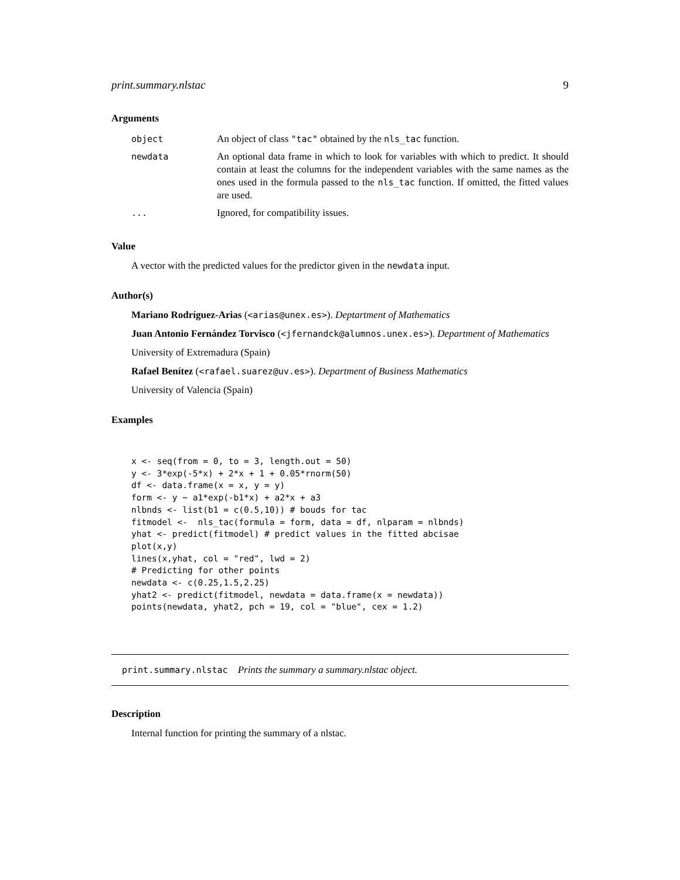print.summary.nlstac 9
Arguments
| object | An object of class "tac" obtained by the nls_tac function. |
| newdata | An optional data frame in which to look for variables with which to predict. It should contain at least the columns for the independent variables with the same names as the ones used in the formula passed to the nls_tac function. If omitted, the fitted values are used. |
| ... | Ignored, for compatibility issues. |
Value
A vector with the predicted values for the predictor given in the newdata input.
Author(s)
Mariano Rodríguez-Arias (<arias@unex.es>). Deptartment of Mathematics
Juan Antonio Fernández Torvisco (<jfernandck@alumnos.unex.es>). Department of Mathematics
University of Extremadura (Spain)
Rafael Benítez (<rafael.suarez@uv.es>). Department of Business Mathematics
University of Valencia (Spain)
Examples
x <- seq(from = 0, to = 3, length.out = 50)
y <- 3*exp(-5*x) + 2*x + 1 + 0.05*rnorm(50)
df <- data.frame(x = x, y = y)
form <- y ~ a1*exp(-b1*x) + a2*x + a3
nlbnds <- list(b1 = c(0.5,10)) # bouds for tac
fitmodel <-  nls_tac(formula = form, data = df, nlparam = nlbnds)
yhat <- predict(fitmodel) # predict values in the fitted abcisae
plot(x,y)
lines(x,yhat, col = "red", lwd = 2)
# Predicting for other points
newdata <- c(0.25,1.5,2.25)
yhat2 <- predict(fitmodel, newdata = data.frame(x = newdata))
points(newdata, yhat2, pch = 19, col = "blue", cex = 1.2)
print.summary.nlstac Prints the summary a summary.nlstac object.
Description
Internal function for printing the summary of a nlstac.